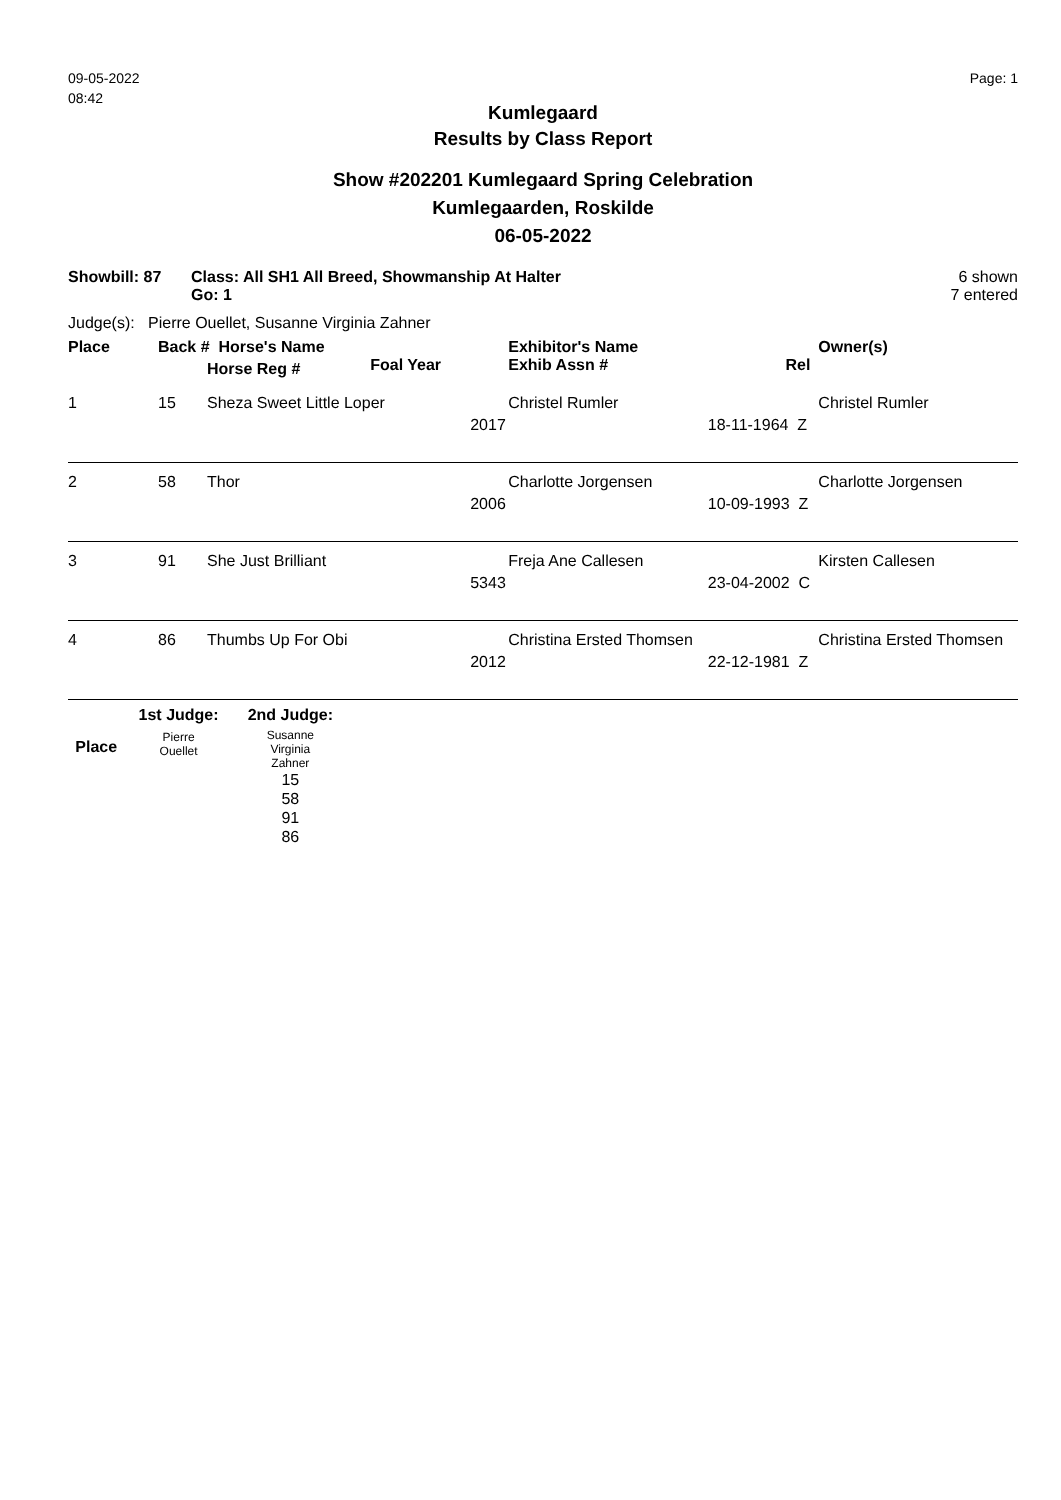09-05-2022
08:42
Page: 1
Kumlegaard
Results by Class Report
Show #202201 Kumlegaard Spring Celebration
Kumlegaarden, Roskilde
06-05-2022
Showbill: 87 Class: All SH1 All Breed, Showmanship At Halter
Go: 1
6 shown
7 entered
Judge(s): Pierre Ouellet, Susanne Virginia Zahner
| Place | Back # Horse's Name | | | Exhibitor's Name | | Owner(s) |
| --- | --- | --- | --- | --- | --- | --- |
| | | Horse Reg # | Foal Year | Exhib Assn # | Rel | |
| 1 | 15 | Sheza Sweet Little Loper | | Christel Rumler | | Christel Rumler |
| | | | 2017 | | 18-11-1964 Z | |
| 2 | 58 | Thor | | Charlotte Jorgensen | | Charlotte Jorgensen |
| | | | 2006 | | 10-09-1993 Z | |
| 3 | 91 | She Just Brilliant | | Freja Ane Callesen | | Kirsten Callesen |
| | | | 5343 | | 23-04-2002 C | |
| 4 | 86 | Thumbs Up For Obi | | Christina Ersted Thomsen | | Christina Ersted Thomsen |
| | | | 2012 | | 22-12-1981 Z | |
| | 1st Judge: | 2nd Judge: |
| --- | --- | --- |
| Place | Pierre Ouellet | Susanne Virginia Zahner |
| | | 15 58 91 86 |